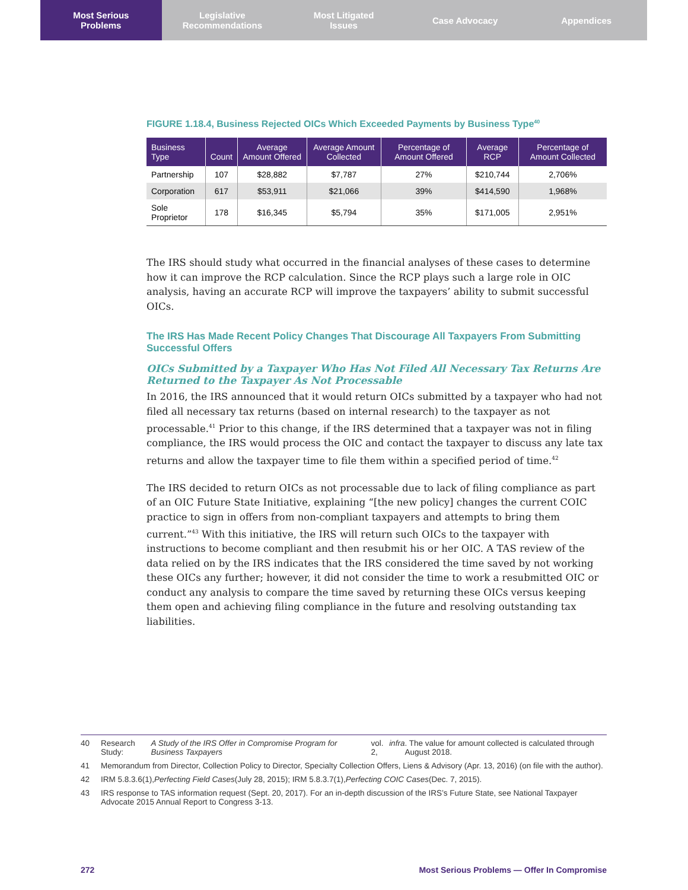Most Serious
Problems
Legislative
Recommendations
Most Litigated
Issues
Case Advocacy Appendices
FIGURE 1.18.4, Business Rejected OICs Which Exceeded Payments by Business Type<sup>40</sup>
| Business Type | Count | Average Amount Offered | Average Amount Collected | Percentage of Amount Offered | Average RCP | Percentage of Amount Collected |
| --- | --- | --- | --- | --- | --- | --- |
| Partnership | 107 | $28,882 | $7,787 | 27% | $210,744 | 2,706% |
| Corporation | 617 | $53,911 | $21,066 | 39% | $414,590 | 1,968% |
| Sole Proprietor | 178 | $16,345 | $5,794 | 35% | $171,005 | 2,951% |
The IRS should study what occurred in the financial analyses of these cases to determine how it can improve the RCP calculation. Since the RCP plays such a large role in OIC analysis, having an accurate RCP will improve the taxpayers’ ability to submit successful OICs.
The IRS Has Made Recent Policy Changes That Discourage All Taxpayers From Submitting Successful Offers
OICs Submitted by a Taxpayer Who Has Not Filed All Necessary Tax Returns Are Returned to the Taxpayer As Not Processable
In 2016, the IRS announced that it would return OICs submitted by a taxpayer who had not filed all necessary tax returns (based on internal research) to the taxpayer as not processable.<sup>41</sup> Prior to this change, if the IRS determined that a taxpayer was not in filing compliance, the IRS would process the OIC and contact the taxpayer to discuss any late tax returns and allow the taxpayer time to file them within a specified period of time.<sup>42</sup>
The IRS decided to return OICs as not processable due to lack of filing compliance as part of an OIC Future State Initiative, explaining “[the new policy] changes the current COIC practice to sign in offers from non-compliant taxpayers and attempts to bring them current.”<sup>43</sup> With this initiative, the IRS will return such OICs to the taxpayer with instructions to become compliant and then resubmit his or her OIC. A TAS review of the data relied on by the IRS indicates that the IRS considered the time saved by not working these OICs any further; however, it did not consider the time to work a resubmitted OIC or conduct any analysis to compare the time saved by returning these OICs versus keeping them open and achieving filing compliance in the future and resolving outstanding tax liabilities.
40 Research Study: A Study of the IRS Offer in Compromise Program for Business Taxpayers vol. 2, infra. The value for amount collected is calculated through August 2018.
41 Memorandum from Director, Collection Policy to Director, Specialty Collection Offers, Liens & Advisory (Apr. 13, 2016) (on file with the author).
42 IRM 5.8.3.6(1), Perfecting Field Cases (July 28, 2015); IRM 5.8.3.7(1), Perfecting COIC Cases (Dec. 7, 2015).
43 IRS response to TAS information request (Sept. 20, 2017). For an in-depth discussion of the IRS’s Future State, see National Taxpayer Advocate 2015 Annual Report to Congress 3-13.
272 Most Serious Problems — Offer In Compromise